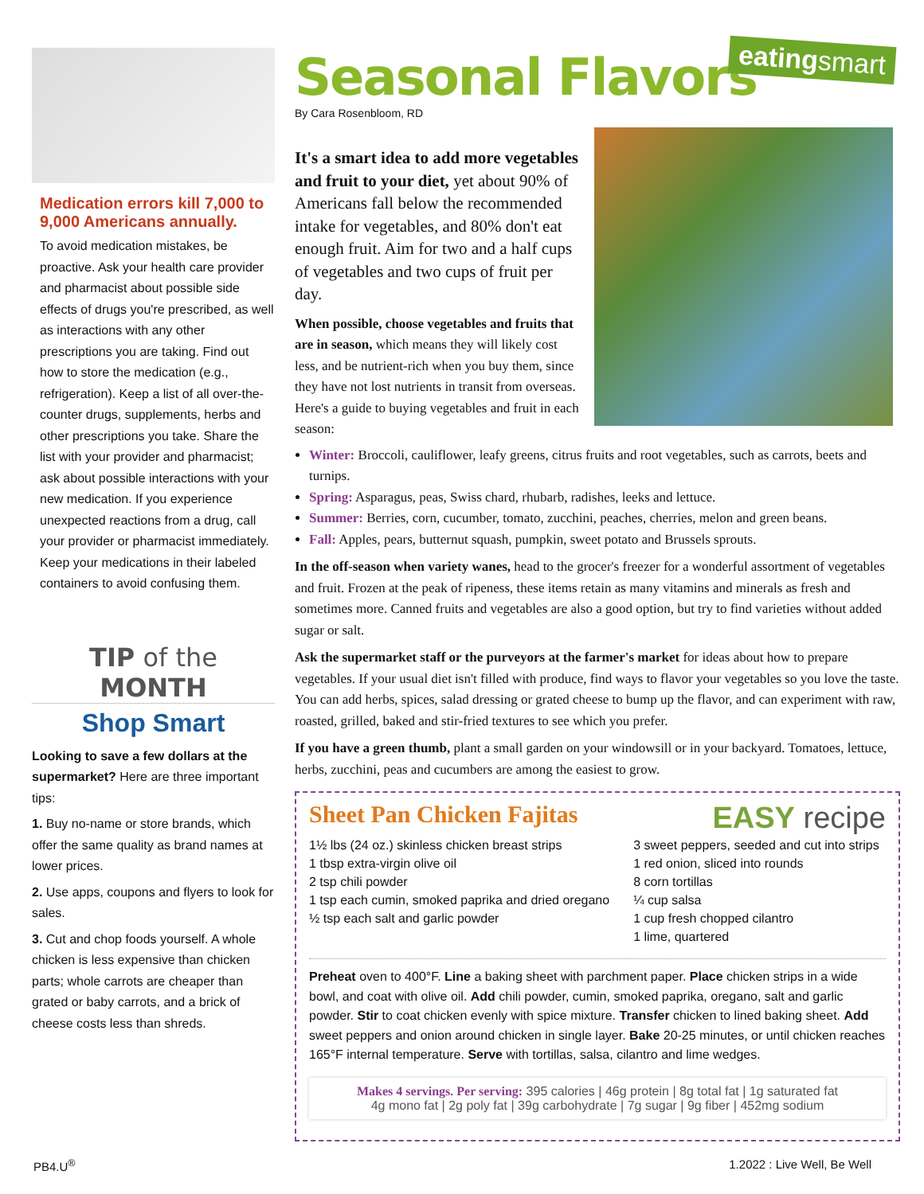eatingsmart
Medication errors kill 7,000 to 9,000 Americans annually.
To avoid medication mistakes, be proactive. Ask your health care provider and pharmacist about possible side effects of drugs you're prescribed, as well as interactions with any other prescriptions you are taking. Find out how to store the medication (e.g., refrigeration). Keep a list of all over-the-counter drugs, supplements, herbs and other prescriptions you take. Share the list with your provider and pharmacist; ask about possible interactions with your new medication. If you experience unexpected reactions from a drug, call your provider or pharmacist immediately. Keep your medications in their labeled containers to avoid confusing them.
TIP of the MONTH
Shop Smart
Looking to save a few dollars at the supermarket? Here are three important tips:
1. Buy no-name or store brands, which offer the same quality as brand names at lower prices.
2. Use apps, coupons and flyers to look for sales.
3. Cut and chop foods yourself. A whole chicken is less expensive than chicken parts; whole carrots are cheaper than grated or baby carrots, and a brick of cheese costs less than shreds.
Seasonal Flavors
By Cara Rosenbloom, RD
It's a smart idea to add more vegetables and fruit to your diet, yet about 90% of Americans fall below the recommended intake for vegetables, and 80% don't eat enough fruit. Aim for two and a half cups of vegetables and two cups of fruit per day.
When possible, choose vegetables and fruits that are in season, which means they will likely cost less, and be nutrient-rich when you buy them, since they have not lost nutrients in transit from overseas. Here's a guide to buying vegetables and fruit in each season:
Winter: Broccoli, cauliflower, leafy greens, citrus fruits and root vegetables, such as carrots, beets and turnips.
Spring: Asparagus, peas, Swiss chard, rhubarb, radishes, leeks and lettuce.
Summer: Berries, corn, cucumber, tomato, zucchini, peaches, cherries, melon and green beans.
Fall: Apples, pears, butternut squash, pumpkin, sweet potato and Brussels sprouts.
In the off-season when variety wanes, head to the grocer's freezer for a wonderful assortment of vegetables and fruit. Frozen at the peak of ripeness, these items retain as many vitamins and minerals as fresh and sometimes more. Canned fruits and vegetables are also a good option, but try to find varieties without added sugar or salt.
Ask the supermarket staff or the purveyors at the farmer's market for ideas about how to prepare vegetables. If your usual diet isn't filled with produce, find ways to flavor your vegetables so you love the taste. You can add herbs, spices, salad dressing or grated cheese to bump up the flavor, and can experiment with raw, roasted, grilled, baked and stir-fried textures to see which you prefer.
If you have a green thumb, plant a small garden on your windowsill or in your backyard. Tomatoes, lettuce, herbs, zucchini, peas and cucumbers are among the easiest to grow.
Sheet Pan Chicken Fajitas
EASY recipe
1½ lbs (24 oz.) skinless chicken breast strips
1 tbsp extra-virgin olive oil
2 tsp chili powder
1 tsp each cumin, smoked paprika and dried oregano
½ tsp each salt and garlic powder
3 sweet peppers, seeded and cut into strips
1 red onion, sliced into rounds
8 corn tortillas
¼ cup salsa
1 cup fresh chopped cilantro
1 lime, quartered
Preheat oven to 400°F. Line a baking sheet with parchment paper. Place chicken strips in a wide bowl, and coat with olive oil. Add chili powder, cumin, smoked paprika, oregano, salt and garlic powder. Stir to coat chicken evenly with spice mixture. Transfer chicken to lined baking sheet. Add sweet peppers and onion around chicken in single layer. Bake 20-25 minutes, or until chicken reaches 165°F internal temperature. Serve with tortillas, salsa, cilantro and lime wedges.
Makes 4 servings. Per serving: 395 calories | 46g protein | 8g total fat | 1g saturated fat
4g mono fat | 2g poly fat | 39g carbohydrate | 7g sugar | 9g fiber | 452mg sodium
PB4.U<sup>®</sup> 1.2022 : Live Well, Be Well